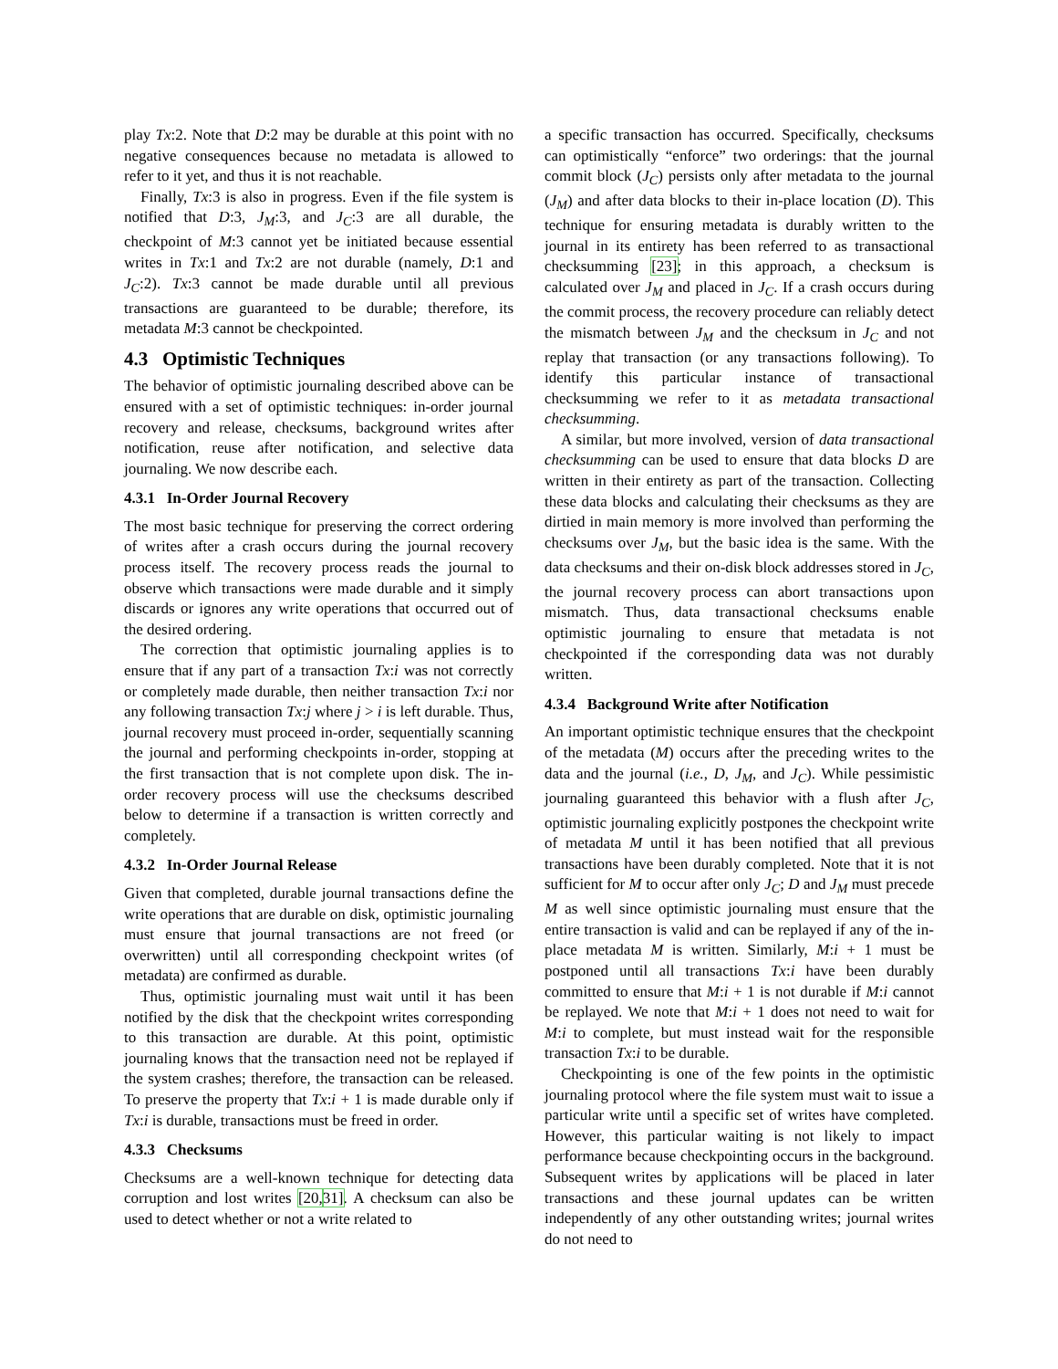play Tx:2. Note that D:2 may be durable at this point with no negative consequences because no metadata is allowed to refer to it yet, and thus it is not reachable.
Finally, Tx:3 is also in progress. Even if the file system is notified that D:3, J<sub>M</sub>:3, and J<sub>C</sub>:3 are all durable, the checkpoint of M:3 cannot yet be initiated because essential writes in Tx:1 and Tx:2 are not durable (namely, D:1 and J<sub>C</sub>:2). Tx:3 cannot be made durable until all previous transactions are guaranteed to be durable; therefore, its metadata M:3 cannot be checkpointed.
4.3 Optimistic Techniques
The behavior of optimistic journaling described above can be ensured with a set of optimistic techniques: in-order journal recovery and release, checksums, background writes after notification, reuse after notification, and selective data journaling. We now describe each.
4.3.1 In-Order Journal Recovery
The most basic technique for preserving the correct ordering of writes after a crash occurs during the journal recovery process itself. The recovery process reads the journal to observe which transactions were made durable and it simply discards or ignores any write operations that occurred out of the desired ordering.
The correction that optimistic journaling applies is to ensure that if any part of a transaction Tx:i was not correctly or completely made durable, then neither transaction Tx:i nor any following transaction Tx:j where j > i is left durable. Thus, journal recovery must proceed in-order, sequentially scanning the journal and performing checkpoints in-order, stopping at the first transaction that is not complete upon disk. The in-order recovery process will use the checksums described below to determine if a transaction is written correctly and completely.
4.3.2 In-Order Journal Release
Given that completed, durable journal transactions define the write operations that are durable on disk, optimistic journaling must ensure that journal transactions are not freed (or overwritten) until all corresponding checkpoint writes (of metadata) are confirmed as durable.
Thus, optimistic journaling must wait until it has been notified by the disk that the checkpoint writes corresponding to this transaction are durable. At this point, optimistic journaling knows that the transaction need not be replayed if the system crashes; therefore, the transaction can be released. To preserve the property that Tx:i + 1 is made durable only if Tx:i is durable, transactions must be freed in order.
4.3.3 Checksums
Checksums are a well-known technique for detecting data corruption and lost writes [20, 31]. A checksum can also be used to detect whether or not a write related to
a specific transaction has occurred. Specifically, checksums can optimistically “enforce” two orderings: that the journal commit block (J<sub>C</sub>) persists only after metadata to the journal (J<sub>M</sub>) and after data blocks to their in-place location (D). This technique for ensuring metadata is durably written to the journal in its entirety has been referred to as transactional checksumming [23]; in this approach, a checksum is calculated over J<sub>M</sub> and placed in J<sub>C</sub>. If a crash occurs during the commit process, the recovery procedure can reliably detect the mismatch between J<sub>M</sub> and the checksum in J<sub>C</sub> and not replay that transaction (or any transactions following). To identify this particular instance of transactional checksumming we refer to it as metadata transactional checksumming.
A similar, but more involved, version of data transactional checksumming can be used to ensure that data blocks D are written in their entirety as part of the transaction. Collecting these data blocks and calculating their checksums as they are dirtied in main memory is more involved than performing the checksums over J<sub>M</sub>, but the basic idea is the same. With the data checksums and their on-disk block addresses stored in J<sub>C</sub>, the journal recovery process can abort transactions upon mismatch. Thus, data transactional checksums enable optimistic journaling to ensure that metadata is not checkpointed if the corresponding data was not durably written.
4.3.4 Background Write after Notification
An important optimistic technique ensures that the checkpoint of the metadata (M) occurs after the preceding writes to the data and the journal (i.e., D, J<sub>M</sub>, and J<sub>C</sub>). While pessimistic journaling guaranteed this behavior with a flush after J<sub>C</sub>, optimistic journaling explicitly postpones the checkpoint write of metadata M until it has been notified that all previous transactions have been durably completed. Note that it is not sufficient for M to occur after only J<sub>C</sub>; D and J<sub>M</sub> must precede M as well since optimistic journaling must ensure that the entire transaction is valid and can be replayed if any of the in-place metadata M is written. Similarly, M:i + 1 must be postponed until all transactions Tx:i have been durably committed to ensure that M:i + 1 is not durable if M:i cannot be replayed. We note that M:i + 1 does not need to wait for M:i to complete, but must instead wait for the responsible transaction Tx:i to be durable.
Checkpointing is one of the few points in the optimistic journaling protocol where the file system must wait to issue a particular write until a specific set of writes have completed. However, this particular waiting is not likely to impact performance because checkpointing occurs in the background. Subsequent writes by applications will be placed in later transactions and these journal updates can be written independently of any other outstanding writes; journal writes do not need to